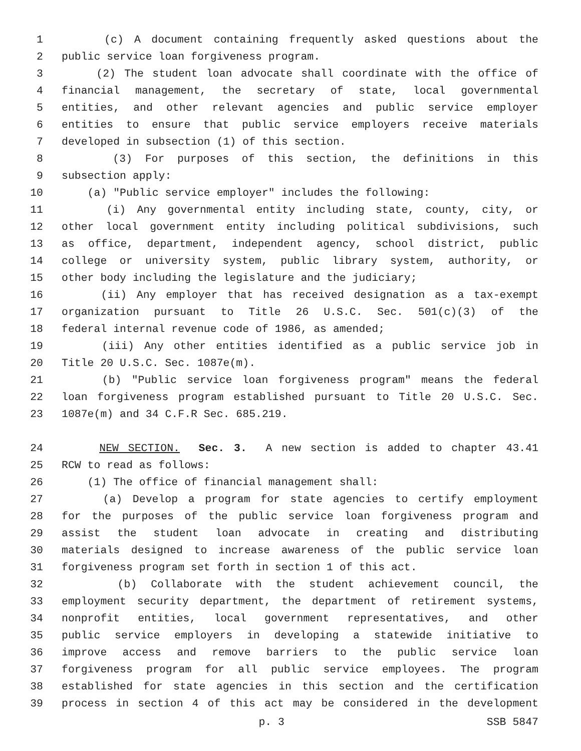1 (c) A document containing frequently asked questions about the
2 public service loan forgiveness program.
3 (2) The student loan advocate shall coordinate with the office of
4 financial management, the secretary of state, local governmental
5 entities, and other relevant agencies and public service employer
6 entities to ensure that public service employers receive materials
7 developed in subsection (1) of this section.
8 (3) For purposes of this section, the definitions in this
9 subsection apply:
10 (a) "Public service employer" includes the following:
11 (i) Any governmental entity including state, county, city, or
12 other local government entity including political subdivisions, such
13 as office, department, independent agency, school district, public
14 college or university system, public library system, authority, or
15 other body including the legislature and the judiciary;
16 (ii) Any employer that has received designation as a tax-exempt
17 organization pursuant to Title 26 U.S.C. Sec. 501(c)(3) of the
18 federal internal revenue code of 1986, as amended;
19 (iii) Any other entities identified as a public service job in
20 Title 20 U.S.C. Sec. 1087e(m).
21 (b) "Public service loan forgiveness program" means the federal
22 loan forgiveness program established pursuant to Title 20 U.S.C. Sec.
23 1087e(m) and 34 C.F.R Sec. 685.219.
24 NEW SECTION. Sec. 3. A new section is added to chapter 43.41
25 RCW to read as follows:
26 (1) The office of financial management shall:
27 (a) Develop a program for state agencies to certify employment
28 for the purposes of the public service loan forgiveness program and
29 assist the student loan advocate in creating and distributing
30 materials designed to increase awareness of the public service loan
31 forgiveness program set forth in section 1 of this act.
32 (b) Collaborate with the student achievement council, the
33 employment security department, the department of retirement systems,
34 nonprofit entities, local government representatives, and other
35 public service employers in developing a statewide initiative to
36 improve access and remove barriers to the public service loan
37 forgiveness program for all public service employees. The program
38 established for state agencies in this section and the certification
39 process in section 4 of this act may be considered in the development
p. 3 SSB 5847